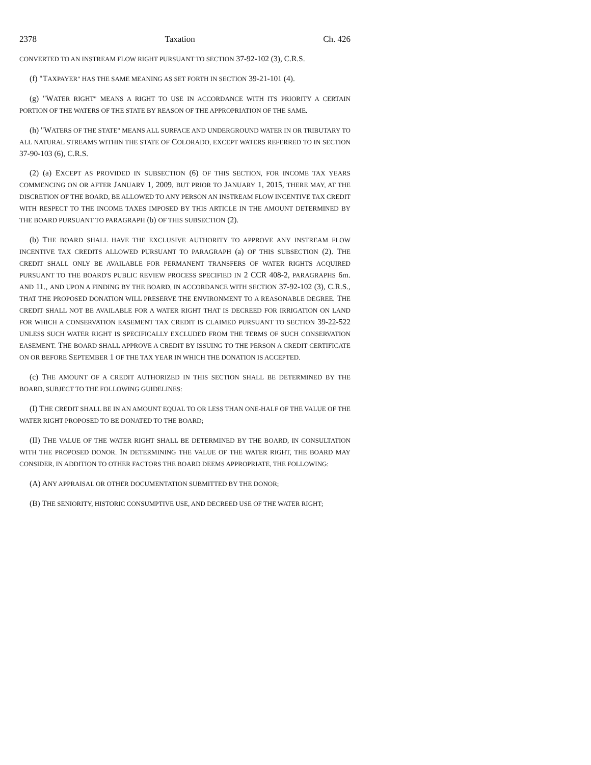2378 Taxation Ch. 426
CONVERTED TO AN INSTREAM FLOW RIGHT PURSUANT TO SECTION 37-92-102 (3), C.R.S.
(f) "TAXPAYER" HAS THE SAME MEANING AS SET FORTH IN SECTION 39-21-101 (4).
(g) "WATER RIGHT" MEANS A RIGHT TO USE IN ACCORDANCE WITH ITS PRIORITY A CERTAIN PORTION OF THE WATERS OF THE STATE BY REASON OF THE APPROPRIATION OF THE SAME.
(h) "WATERS OF THE STATE" MEANS ALL SURFACE AND UNDERGROUND WATER IN OR TRIBUTARY TO ALL NATURAL STREAMS WITHIN THE STATE OF COLORADO, EXCEPT WATERS REFERRED TO IN SECTION 37-90-103 (6), C.R.S.
(2) (a) EXCEPT AS PROVIDED IN SUBSECTION (6) OF THIS SECTION, FOR INCOME TAX YEARS COMMENCING ON OR AFTER JANUARY 1, 2009, BUT PRIOR TO JANUARY 1, 2015, THERE MAY, AT THE DISCRETION OF THE BOARD, BE ALLOWED TO ANY PERSON AN INSTREAM FLOW INCENTIVE TAX CREDIT WITH RESPECT TO THE INCOME TAXES IMPOSED BY THIS ARTICLE IN THE AMOUNT DETERMINED BY THE BOARD PURSUANT TO PARAGRAPH (b) OF THIS SUBSECTION (2).
(b) THE BOARD SHALL HAVE THE EXCLUSIVE AUTHORITY TO APPROVE ANY INSTREAM FLOW INCENTIVE TAX CREDITS ALLOWED PURSUANT TO PARAGRAPH (a) OF THIS SUBSECTION (2). THE CREDIT SHALL ONLY BE AVAILABLE FOR PERMANENT TRANSFERS OF WATER RIGHTS ACQUIRED PURSUANT TO THE BOARD'S PUBLIC REVIEW PROCESS SPECIFIED IN 2 CCR 408-2, PARAGRAPHS 6m. AND 11., AND UPON A FINDING BY THE BOARD, IN ACCORDANCE WITH SECTION 37-92-102 (3), C.R.S., THAT THE PROPOSED DONATION WILL PRESERVE THE ENVIRONMENT TO A REASONABLE DEGREE. THE CREDIT SHALL NOT BE AVAILABLE FOR A WATER RIGHT THAT IS DECREED FOR IRRIGATION ON LAND FOR WHICH A CONSERVATION EASEMENT TAX CREDIT IS CLAIMED PURSUANT TO SECTION 39-22-522 UNLESS SUCH WATER RIGHT IS SPECIFICALLY EXCLUDED FROM THE TERMS OF SUCH CONSERVATION EASEMENT. THE BOARD SHALL APPROVE A CREDIT BY ISSUING TO THE PERSON A CREDIT CERTIFICATE ON OR BEFORE SEPTEMBER 1 OF THE TAX YEAR IN WHICH THE DONATION IS ACCEPTED.
(c) THE AMOUNT OF A CREDIT AUTHORIZED IN THIS SECTION SHALL BE DETERMINED BY THE BOARD, SUBJECT TO THE FOLLOWING GUIDELINES:
(I) THE CREDIT SHALL BE IN AN AMOUNT EQUAL TO OR LESS THAN ONE-HALF OF THE VALUE OF THE WATER RIGHT PROPOSED TO BE DONATED TO THE BOARD;
(II) THE VALUE OF THE WATER RIGHT SHALL BE DETERMINED BY THE BOARD, IN CONSULTATION WITH THE PROPOSED DONOR. IN DETERMINING THE VALUE OF THE WATER RIGHT, THE BOARD MAY CONSIDER, IN ADDITION TO OTHER FACTORS THE BOARD DEEMS APPROPRIATE, THE FOLLOWING:
(A) ANY APPRAISAL OR OTHER DOCUMENTATION SUBMITTED BY THE DONOR;
(B) THE SENIORITY, HISTORIC CONSUMPTIVE USE, AND DECREED USE OF THE WATER RIGHT;